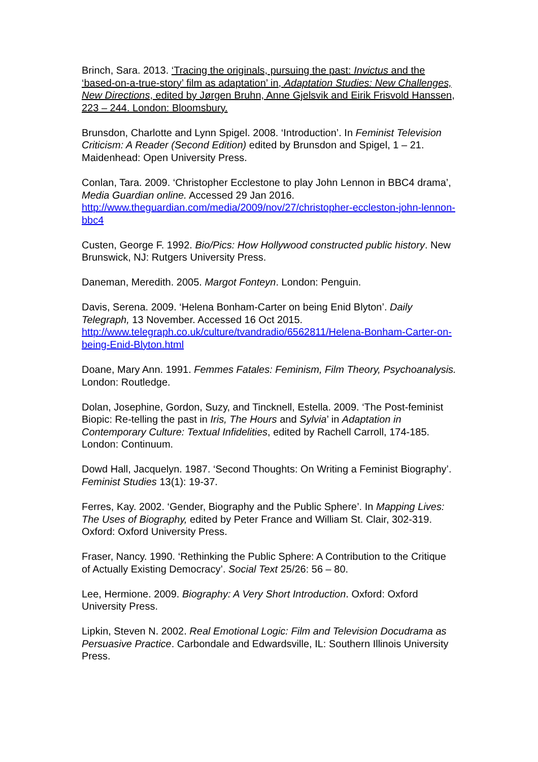Brinch, Sara. 2013. ‘Tracing the originals, pursuing the past: Invictus and the ‘based-on-a-true-story’ film as adaptation’ in, Adaptation Studies: New Challenges, New Directions, edited by Jørgen Bruhn, Anne Gjelsvik and Eirik Frisvold Hanssen, 223 – 244. London: Bloomsbury.
Brunsdon, Charlotte and Lynn Spigel. 2008. ‘Introduction’. In Feminist Television Criticism: A Reader (Second Edition) edited by Brunsdon and Spigel, 1 – 21. Maidenhead: Open University Press.
Conlan, Tara. 2009. ‘Christopher Ecclestone to play John Lennon in BBC4 drama’, Media Guardian online. Accessed 29 Jan 2016. http://www.theguardian.com/media/2009/nov/27/christopher-eccleston-john-lennon-bbc4
Custen, George F. 1992. Bio/Pics: How Hollywood constructed public history. New Brunswick, NJ: Rutgers University Press.
Daneman, Meredith. 2005. Margot Fonteyn. London: Penguin.
Davis, Serena. 2009. ‘Helena Bonham-Carter on being Enid Blyton’. Daily Telegraph, 13 November. Accessed 16 Oct 2015. http://www.telegraph.co.uk/culture/tvandradio/6562811/Helena-Bonham-Carter-on-being-Enid-Blyton.html
Doane, Mary Ann. 1991. Femmes Fatales: Feminism, Film Theory, Psychoanalysis. London: Routledge.
Dolan, Josephine, Gordon, Suzy, and Tincknell, Estella. 2009. ‘The Post-feminist Biopic: Re-telling the past in Iris, The Hours and Sylvia’ in Adaptation in Contemporary Culture: Textual Infidelities, edited by Rachell Carroll, 174-185. London: Continuum.
Dowd Hall, Jacquelyn. 1987. ‘Second Thoughts: On Writing a Feminist Biography’. Feminist Studies 13(1): 19-37.
Ferres, Kay. 2002. ‘Gender, Biography and the Public Sphere’. In Mapping Lives: The Uses of Biography, edited by Peter France and William St. Clair, 302-319. Oxford: Oxford University Press.
Fraser, Nancy. 1990. ‘Rethinking the Public Sphere: A Contribution to the Critique of Actually Existing Democracy’. Social Text 25/26: 56 – 80.
Lee, Hermione. 2009. Biography: A Very Short Introduction. Oxford: Oxford University Press.
Lipkin, Steven N. 2002. Real Emotional Logic: Film and Television Docudrama as Persuasive Practice. Carbondale and Edwardsville, IL: Southern Illinois University Press.